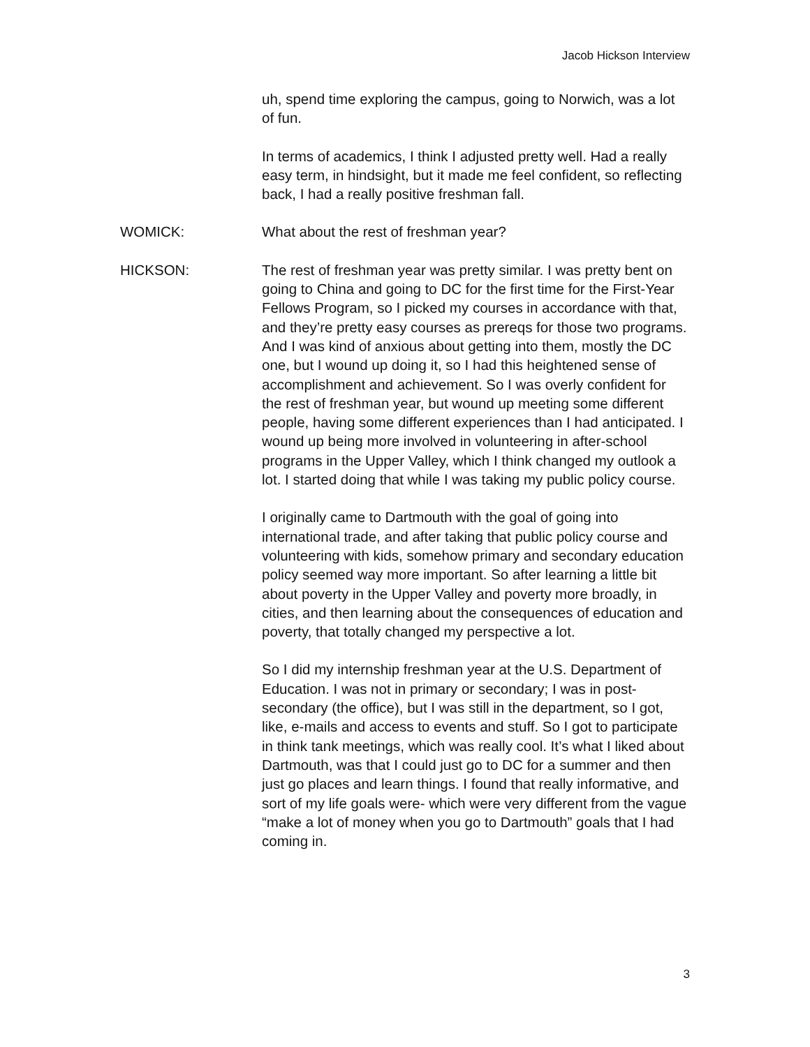Jacob Hickson Interview
uh, spend time exploring the campus, going to Norwich, was a lot of fun.
In terms of academics, I think I adjusted pretty well. Had a really easy term, in hindsight, but it made me feel confident, so reflecting back, I had a really positive freshman fall.
WOMICK: What about the rest of freshman year?
HICKSON: The rest of freshman year was pretty similar. I was pretty bent on going to China and going to DC for the first time for the First-Year Fellows Program, so I picked my courses in accordance with that, and they’re pretty easy courses as prereqs for those two programs. And I was kind of anxious about getting into them, mostly the DC one, but I wound up doing it, so I had this heightened sense of accomplishment and achievement. So I was overly confident for the rest of freshman year, but wound up meeting some different people, having some different experiences than I had anticipated. I wound up being more involved in volunteering in after-school programs in the Upper Valley, which I think changed my outlook a lot. I started doing that while I was taking my public policy course.
I originally came to Dartmouth with the goal of going into international trade, and after taking that public policy course and volunteering with kids, somehow primary and secondary education policy seemed way more important. So after learning a little bit about poverty in the Upper Valley and poverty more broadly, in cities, and then learning about the consequences of education and poverty, that totally changed my perspective a lot.
So I did my internship freshman year at the U.S. Department of Education. I was not in primary or secondary; I was in post-secondary (the office), but I was still in the department, so I got, like, e-mails and access to events and stuff. So I got to participate in think tank meetings, which was really cool. It’s what I liked about Dartmouth, was that I could just go to DC for a summer and then just go places and learn things. I found that really informative, and sort of my life goals were- which were very different from the vague “make a lot of money when you go to Dartmouth” goals that I had coming in.
3